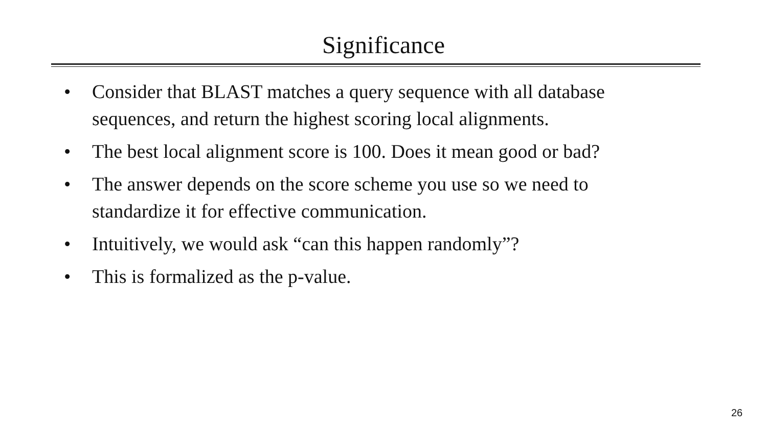Significance
• Consider that BLAST matches a query sequence with all database sequences, and return the highest scoring local alignments.
• The best local alignment score is 100. Does it mean good or bad?
• The answer depends on the score scheme you use so we need to standardize it for effective communication.
• Intuitively, we would ask “can this happen randomly”?
• This is formalized as the p-value.
26